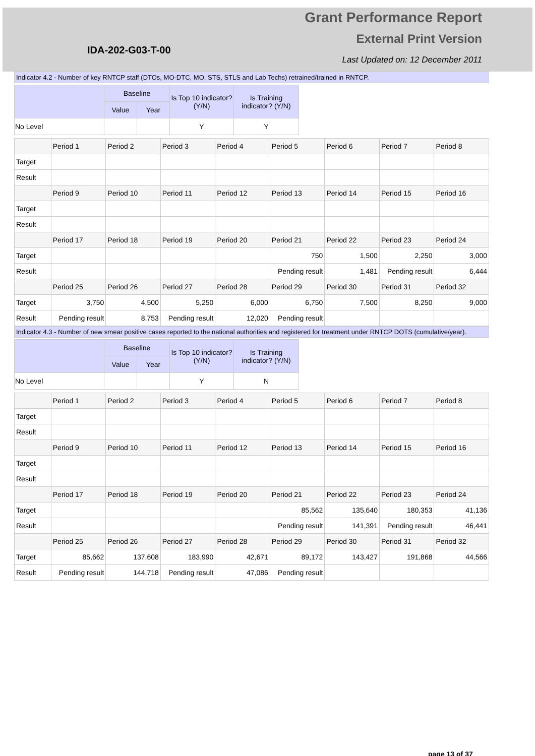IDA-202-G03-T-00
Grant Performance Report
External Print Version
Last Updated on: 12 December 2011
Indicator 4.2 - Number of key RNTCP staff (DTOs, MO-DTC, MO, STS, STLS and Lab Techs) retrained/trained in RNTCP.
| | Baseline | | Is Top 10 indicator? (Y/N) | Is Training indicator? (Y/N) |
| --- | --- | --- | --- | --- |
| | Value | Year | | |
| No Level | | | Y | Y |
| | Period 1 | Period 2 | Period 3 | Period 4 | Period 5 | Period 6 | Period 7 | Period 8 |
| Target | | | | | | | | |
| Result | | | | | | | | |
| | Period 9 | Period 10 | Period 11 | Period 12 | Period 13 | Period 14 | Period 15 | Period 16 |
| Target | | | | | | | | |
| Result | | | | | | | | |
| | Period 17 | Period 18 | Period 19 | Period 20 | Period 21 | Period 22 | Period 23 | Period 24 |
| Target | | | | | 750 | 1,500 | 2,250 | 3,000 |
| Result | | | | | Pending result | 1,481 | Pending result | 6,444 |
| | Period 25 | Period 26 | Period 27 | Period 28 | Period 29 | Period 30 | Period 31 | Period 32 |
| Target | 3,750 | 4,500 | 5,250 | 6,000 | 6,750 | 7,500 | 8,250 | 9,000 |
| Result | Pending result | 8,753 | Pending result | 12,020 | Pending result | | | |
Indicator 4.3 - Number of new smear positive cases reported to the national authorities and registered for treatment under RNTCP DOTS (cumulative/year).
| | Baseline | | Is Top 10 indicator? (Y/N) | Is Training indicator? (Y/N) |
| --- | --- | --- | --- | --- |
| | Value | Year | | |
| No Level | | | Y | N |
| | Period 1 | Period 2 | Period 3 | Period 4 | Period 5 | Period 6 | Period 7 | Period 8 |
| Target | | | | | | | | |
| Result | | | | | | | | |
| | Period 9 | Period 10 | Period 11 | Period 12 | Period 13 | Period 14 | Period 15 | Period 16 |
| Target | | | | | | | | |
| Result | | | | | | | | |
| | Period 17 | Period 18 | Period 19 | Period 20 | Period 21 | Period 22 | Period 23 | Period 24 |
| Target | | | | | 85,562 | 135,640 | 180,353 | 41,136 |
| Result | | | | | Pending result | 141,391 | Pending result | 46,441 |
| | Period 25 | Period 26 | Period 27 | Period 28 | Period 29 | Period 30 | Period 31 | Period 32 |
| Target | 85,662 | 137,608 | 183,990 | 42,671 | 89,172 | 143,427 | 191,868 | 44,566 |
| Result | Pending result | 144,718 | Pending result | 47,086 | Pending result | | | |
page 13 of 37